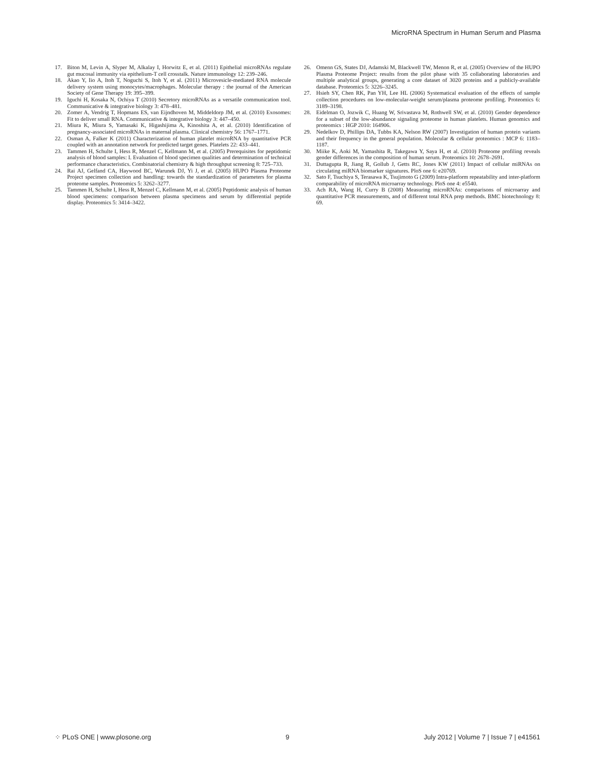MicroRNA Spectrum in Human Serum and Plasma
17. Biton M, Levin A, Slyper M, Alkalay I, Horwitz E, et al. (2011) Epithelial microRNAs regulate gut mucosal immunity via epithelium-T cell crosstalk. Nature immunology 12: 239–246.
18. Akao Y, Iio A, Itoh T, Noguchi S, Itoh Y, et al. (2011) Microvesicle-mediated RNA molecule delivery system using monocytes/macrophages. Molecular therapy : the journal of the American Society of Gene Therapy 19: 395–399.
19. Iguchi H, Kosaka N, Ochiya T (2010) Secretory microRNAs as a versatile communication tool. Communicative & integrative biology 3: 478–481.
20. Zomer A, Vendrig T, Hopmans ES, van Eijndhoven M, Middeldorp JM, et al. (2010) Exosomes: Fit to deliver small RNA. Communicative & integrative biology 3: 447–450.
21. Miura K, Miura S, Yamasaki K, Higashijima A, Kinoshita A, et al. (2010) Identification of pregnancy-associated microRNAs in maternal plasma. Clinical chemistry 56: 1767–1771.
22. Osman A, Falker K (2011) Characterization of human platelet microRNA by quantitative PCR coupled with an annotation network for predicted target genes. Platelets 22: 433–441.
23. Tammen H, Schulte I, Hess R, Menzel C, Kellmann M, et al. (2005) Prerequisites for peptidomic analysis of blood samples: I. Evaluation of blood specimen qualities and determination of technical performance characteristics. Combinatorial chemistry & high throughput screening 8: 725–733.
24. Rai AJ, Gelfand CA, Haywood BC, Warunek DJ, Yi J, et al. (2005) HUPO Plasma Proteome Project specimen collection and handling: towards the standardization of parameters for plasma proteome samples. Proteomics 5: 3262–3277.
25. Tammen H, Schulte I, Hess R, Menzel C, Kellmann M, et al. (2005) Peptidomic analysis of human blood specimens: comparison between plasma specimens and serum by differential peptide display. Proteomics 5: 3414–3422.
26. Omenn GS, States DJ, Adamski M, Blackwell TW, Menon R, et al. (2005) Overview of the HUPO Plasma Proteome Project: results from the pilot phase with 35 collaborating laboratories and multiple analytical groups, generating a core dataset of 3020 proteins and a publicly-available database. Proteomics 5: 3226–3245.
27. Hsieh SY, Chen RK, Pan YH, Lee HL (2006) Systematical evaluation of the effects of sample collection procedures on low-molecular-weight serum/plasma proteome profiling. Proteomics 6: 3189–3198.
28. Eidelman O, Jozwik C, Huang W, Srivastava M, Rothwell SW, et al. (2010) Gender dependence for a subset of the low-abundance signaling proteome in human platelets. Human genomics and proteomics : HGP 2010: 164906.
29. Nedelkov D, Phillips DA, Tubbs KA, Nelson RW (2007) Investigation of human protein variants and their frequency in the general population. Molecular & cellular proteomics : MCP 6: 1183–1187.
30. Miike K, Aoki M, Yamashita R, Takegawa Y, Saya H, et al. (2010) Proteome profiling reveals gender differences in the composition of human serum. Proteomics 10: 2678–2691.
31. Duttagupta R, Jiang R, Gollub J, Getts RC, Jones KW (2011) Impact of cellular miRNAs on circulating miRNA biomarker signatures. PloS one 6: e20769.
32. Sato F, Tsuchiya S, Terasawa K, Tsujimoto G (2009) Intra-platform repeatability and inter-platform comparability of microRNA microarray technology. PloS one 4: e5540.
33. Ach RA, Wang H, Curry B (2008) Measuring microRNAs: comparisons of microarray and quantitative PCR measurements, and of different total RNA prep methods. BMC biotechnology 8: 69.
⁘ PLoS ONE | www.plosone.org 9 July 2012 | Volume 7 | Issue 7 | e41561